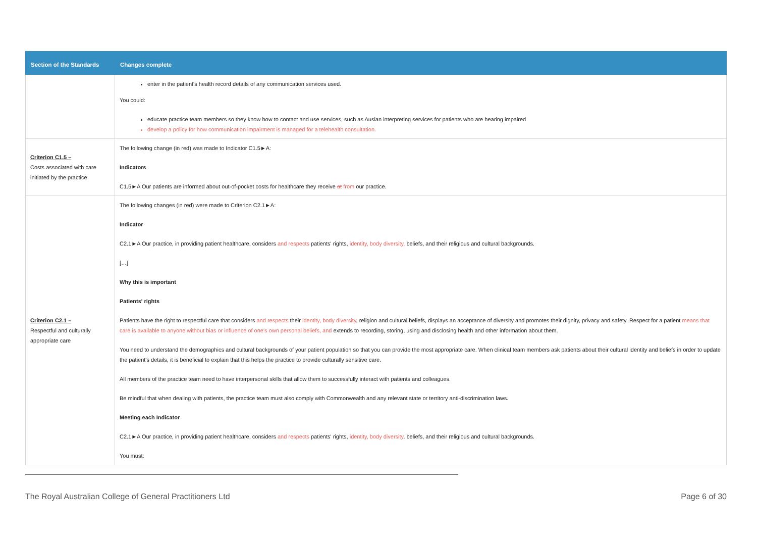| Section of the Standards | Changes complete |
| --- | --- |
| | enter in the patient's health record details of any communication services used. You could: educate practice team members so they know how to contact and use services, such as Auslan interpreting services for patients who are hearing impaired develop a policy for how communication impairment is managed for a telehealth consultation. |
| Criterion C1.5 – Costs associated with care initiated by the practice | The following change (in red) was made to Indicator C1.5►A: Indicators C1.5►A Our patients are informed about out-of-pocket costs for healthcare they receive at from our practice. |
| Criterion C2.1 – Respectful and culturally appropriate care | The following changes (in red) were made to Criterion C2.1►A: Indicator C2.1►A Our practice, in providing patient healthcare, considers and respects patients' rights, identity, body diversity, beliefs, and their religious and cultural backgrounds. […] Why this is important Patients' rights Patients have the right to respectful care that considers and respects their identity, body diversity , religion and cultural beliefs, displays an acceptance of diversity and promotes their dignity, privacy and safety. Respect for a patient means that care is available to anyone without bias or influence of one's own personal beliefs, and extends to recording, storing, using and disclosing health and other information about them. You need to understand the demographics and cultural backgrounds of your patient population so that you can provide the most appropriate care. When clinical team members ask patients about their cultural identity and beliefs in order to update the patient's details, it is beneficial to explain that this helps the practice to provide culturally sensitive care. All members of the practice team need to have interpersonal skills that allow them to successfully interact with patients and colleagues. Be mindful that when dealing with patients, the practice team must also comply with Commonwealth and any relevant state or territory anti-discrimination laws. Meeting each Indicator C2.1►A Our practice, in providing patient healthcare, considers and respects patients' rights, identity, body diversity , beliefs, and their religious and cultural backgrounds. You must: |
The Royal Australian College of General Practitioners Ltd Page 6 of 30